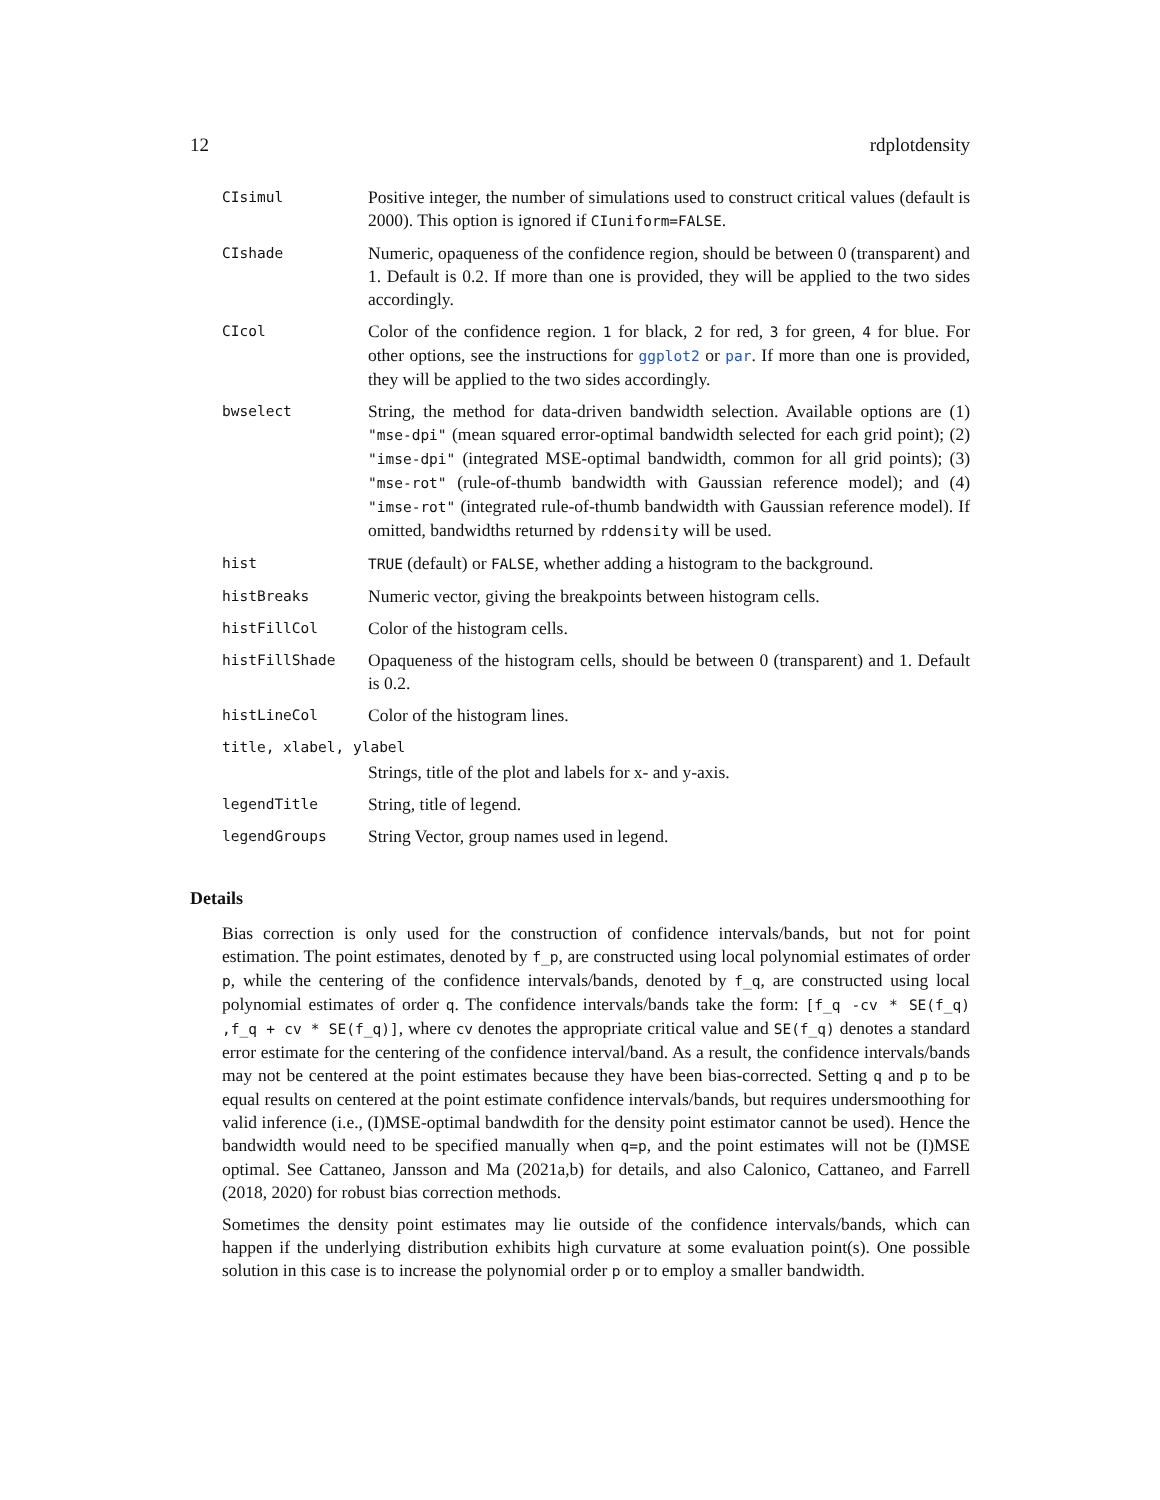12 rdplotdensity
| CIsimul | Positive integer, the number of simulations used to construct critical values (default is 2000). This option is ignored if CIuniform=FALSE . |
| CIshade | Numeric, opaqueness of the confidence region, should be between 0 (transparent) and 1. Default is 0.2. If more than one is provided, they will be applied to the two sides accordingly. |
| CIcol | Color of the confidence region. 1 for black, 2 for red, 3 for green, 4 for blue. For other options, see the instructions for ggplot2 or par . If more than one is provided, they will be applied to the two sides accordingly. |
| bwselect | String, the method for data-driven bandwidth selection. Available options are (1) "mse-dpi" (mean squared error-optimal bandwidth selected for each grid point); (2) "imse-dpi" (integrated MSE-optimal bandwidth, common for all grid points); (3) "mse-rot" (rule-of-thumb bandwidth with Gaussian reference model); and (4) "imse-rot" (integrated rule-of-thumb bandwidth with Gaussian reference model). If omitted, bandwidths returned by rddensity will be used. |
| hist | TRUE (default) or FALSE , whether adding a histogram to the background. |
| histBreaks | Numeric vector, giving the breakpoints between histogram cells. |
| histFillCol | Color of the histogram cells. |
| histFillShade | Opaqueness of the histogram cells, should be between 0 (transparent) and 1. Default is 0.2. |
| histLineCol | Color of the histogram lines. |
| title, xlabel, ylabel | |
| | Strings, title of the plot and labels for x- and y-axis. |
| legendTitle | String, title of legend. |
| legendGroups | String Vector, group names used in legend. |
Details
Bias correction is only used for the construction of confidence intervals/bands, but not for point estimation. The point estimates, denoted by f_p, are constructed using local polynomial estimates of order p, while the centering of the confidence intervals/bands, denoted by f_q, are constructed using local polynomial estimates of order q. The confidence intervals/bands take the form: [f_q -cv * SE(f_q) ,f_q + cv * SE(f_q)], where cv denotes the appropriate critical value and SE(f_q) denotes a standard error estimate for the centering of the confidence interval/band. As a result, the confidence intervals/bands may not be centered at the point estimates because they have been bias-corrected. Setting q and p to be equal results on centered at the point estimate confidence intervals/bands, but requires undersmoothing for valid inference (i.e., (I)MSE-optimal bandwdith for the density point estimator cannot be used). Hence the bandwidth would need to be specified manually when q=p, and the point estimates will not be (I)MSE optimal. See Cattaneo, Jansson and Ma (2021a,b) for details, and also Calonico, Cattaneo, and Farrell (2018, 2020) for robust bias correction methods.
Sometimes the density point estimates may lie outside of the confidence intervals/bands, which can happen if the underlying distribution exhibits high curvature at some evaluation point(s). One possible solution in this case is to increase the polynomial order p or to employ a smaller bandwidth.